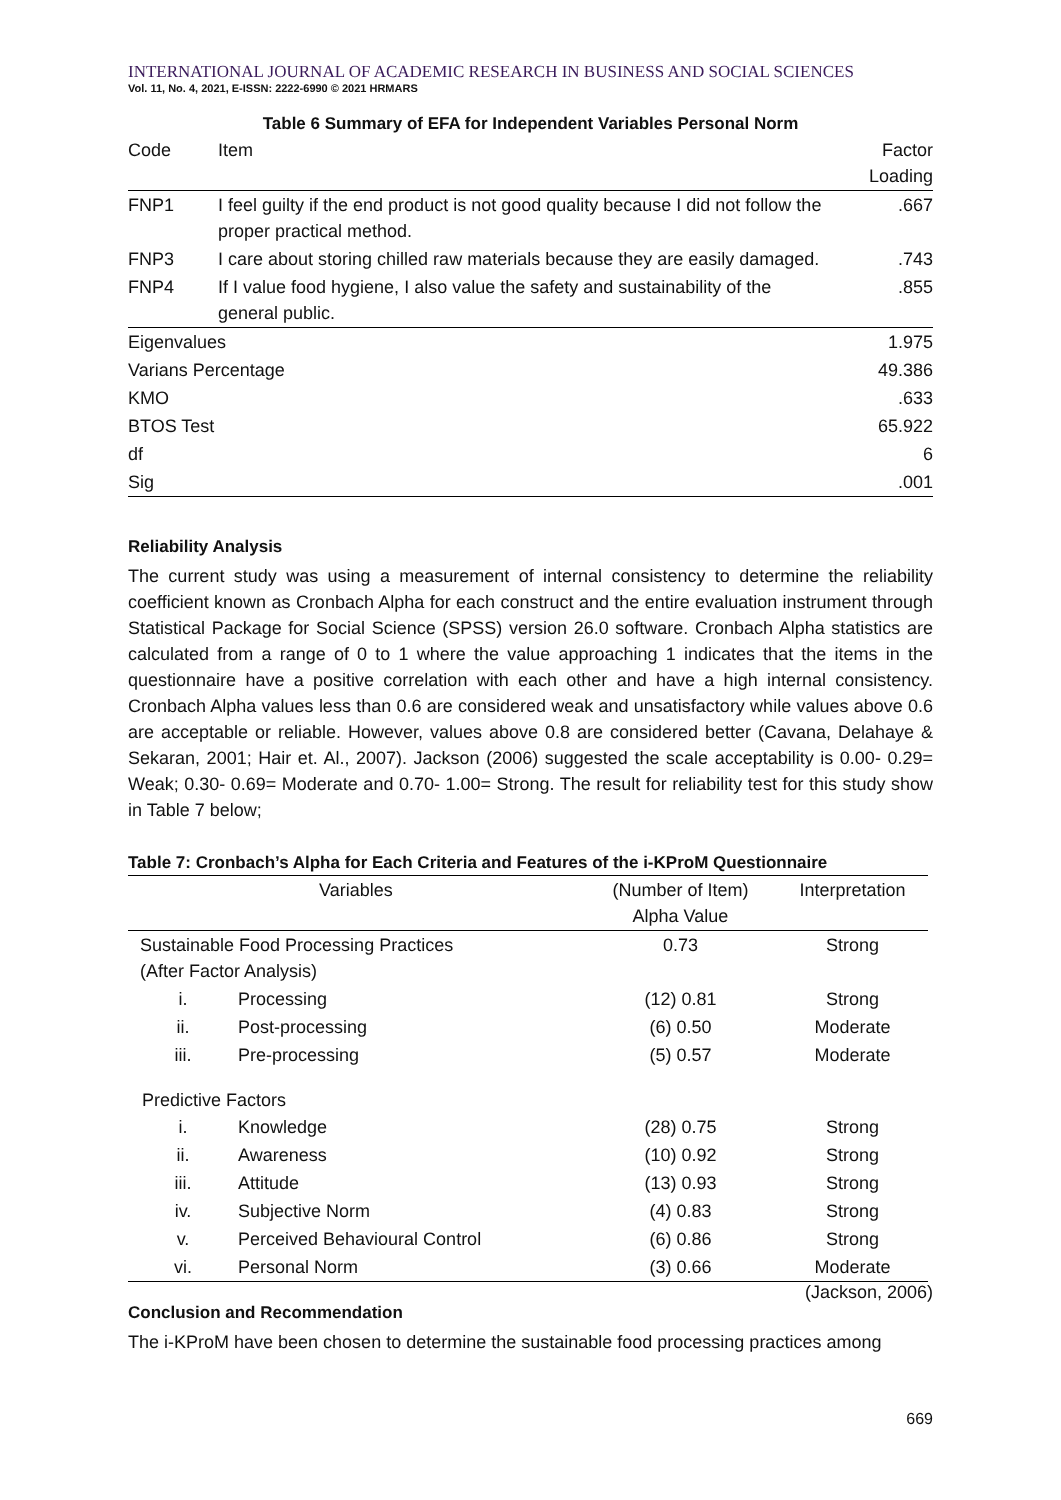INTERNATIONAL JOURNAL OF ACADEMIC RESEARCH IN BUSINESS AND SOCIAL SCIENCES
Vol. 11, No. 4, 2021, E-ISSN: 2222-6990 © 2021 HRMARS
Table 6 Summary of EFA for Independent Variables Personal Norm
| Code | Item | Factor Loading |
| --- | --- | --- |
| FNP1 | I feel guilty if the end product is not good quality because I did not follow the proper practical method. | .667 |
| FNP3 | I care about storing chilled raw materials because they are easily damaged. | .743 |
| FNP4 | If I value food hygiene, I also value the safety and sustainability of the general public. | .855 |
| Eigenvalues | | 1.975 |
| Varians Percentage | | 49.386 |
| KMO | | .633 |
| BTOS Test | | 65.922 |
| df | | 6 |
| Sig | | .001 |
Reliability Analysis
The current study was using a measurement of internal consistency to determine the reliability coefficient known as Cronbach Alpha for each construct and the entire evaluation instrument through Statistical Package for Social Science (SPSS) version 26.0 software. Cronbach Alpha statistics are calculated from a range of 0 to 1 where the value approaching 1 indicates that the items in the questionnaire have a positive correlation with each other and have a high internal consistency. Cronbach Alpha values less than 0.6 are considered weak and unsatisfactory while values above 0.6 are acceptable or reliable. However, values above 0.8 are considered better (Cavana, Delahaye & Sekaran, 2001; Hair et. Al., 2007). Jackson (2006) suggested the scale acceptability is 0.00- 0.29= Weak; 0.30- 0.69= Moderate and 0.70- 1.00= Strong. The result for reliability test for this study show in Table 7 below;
Table 7: Cronbach’s Alpha for Each Criteria and Features of the i-KProM Questionnaire
| Variables | | (Number of Item) Alpha Value | Interpretation |
| --- | --- | --- | --- |
| Sustainable Food Processing Practices (After Factor Analysis) | | 0.73 | Strong |
| i. | Processing | (12) 0.81 | Strong |
| ii. | Post-processing | (6) 0.50 | Moderate |
| iii. | Pre-processing | (5) 0.57 | Moderate |
| Predictive Factors | | | |
| i. | Knowledge | (28) 0.75 | Strong |
| ii. | Awareness | (10) 0.92 | Strong |
| iii. | Attitude | (13) 0.93 | Strong |
| iv. | Subjective Norm | (4) 0.83 | Strong |
| v. | Perceived Behavioural Control | (6) 0.86 | Strong |
| vi. | Personal Norm | (3) 0.66 | Moderate |
(Jackson, 2006)
Conclusion and Recommendation
The i-KProM have been chosen to determine the sustainable food processing practices among
669